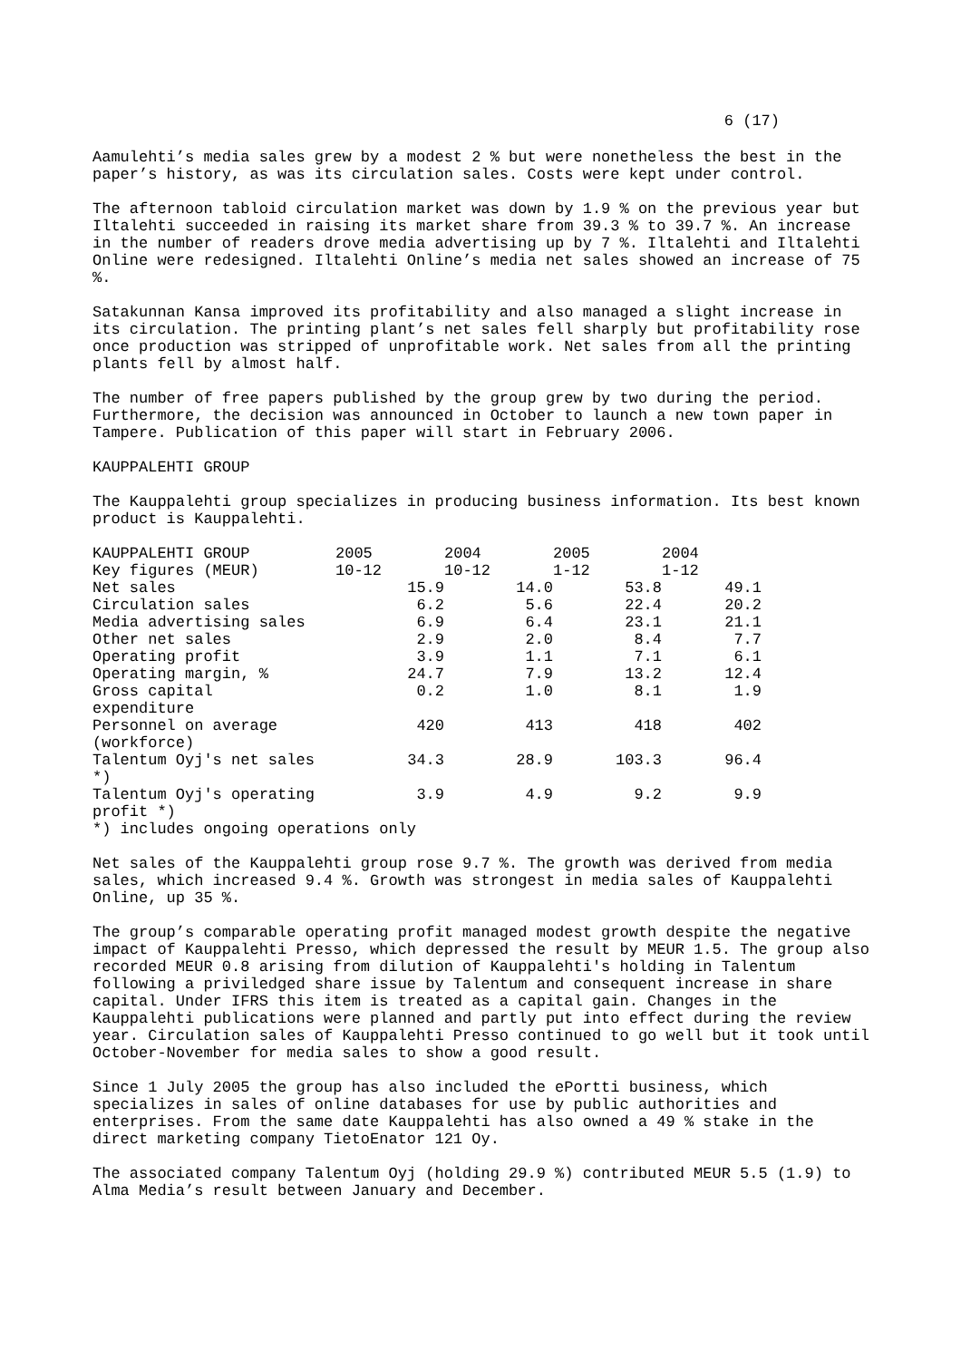6 (17)
Aamulehti’s media sales grew by a modest 2 % but were nonetheless the best in the paper’s history, as was its circulation sales. Costs were kept under control.
The afternoon tabloid circulation market was down by 1.9 % on the previous year but Iltalehti succeeded in raising its market share from 39.3 % to 39.7 %. An increase in the number of readers drove media advertising up by 7 %. Iltalehti and Iltalehti Online were redesigned. Iltalehti Online’s media net sales showed an increase of 75 %.
Satakunnan Kansa improved its profitability and also managed a slight increase in its circulation. The printing plant’s net sales fell sharply but profitability rose once production was stripped of unprofitable work. Net sales from all the printing plants fell by almost half.
The number of free papers published by the group grew by two during the period. Furthermore, the decision was announced in October to launch a new town paper in Tampere. Publication of this paper will start in February 2006.
KAUPPALEHTI GROUP
The Kauppalehti group specializes in producing business information. Its best known product is Kauppalehti.
| KAUPPALEHTI GROUP Key figures (MEUR) | 2005 10-12 | 2004 10-12 | 2005 1-12 | 2004 1-12 |
| Net sales | 15.9 | 14.0 | 53.8 | 49.1 |
| Circulation sales | 6.2 | 5.6 | 22.4 | 20.2 |
| Media advertising sales | 6.9 | 6.4 | 23.1 | 21.1 |
| Other net sales | 2.9 | 2.0 | 8.4 | 7.7 |
| Operating profit | 3.9 | 1.1 | 7.1 | 6.1 |
| Operating margin, % | 24.7 | 7.9 | 13.2 | 12.4 |
| Gross capital expenditure | 0.2 | 1.0 | 8.1 | 1.9 |
| Personnel on average (workforce) | 420 | 413 | 418 | 402 |
| Talentum Oyj's net sales *) | 34.3 | 28.9 | 103.3 | 96.4 |
| Talentum Oyj's operating profit *) | 3.9 | 4.9 | 9.2 | 9.9 |
*) includes ongoing operations only
Net sales of the Kauppalehti group rose 9.7 %. The growth was derived from media sales, which increased 9.4 %. Growth was strongest in media sales of Kauppalehti Online, up 35 %.
The group’s comparable operating profit managed modest growth despite the negative impact of Kauppalehti Presso, which depressed the result by MEUR 1.5. The group also recorded MEUR 0.8 arising from dilution of Kauppalehti's holding in Talentum following a priviledged share issue by Talentum and consequent increase in share capital. Under IFRS this item is treated as a capital gain. Changes in the Kauppalehti publications were planned and partly put into effect during the review year. Circulation sales of Kauppalehti Presso continued to go well but it took until October-November for media sales to show a good result.
Since 1 July 2005 the group has also included the ePortti business, which specializes in sales of online databases for use by public authorities and enterprises. From the same date Kauppalehti has also owned a 49 % stake in the direct marketing company TietoEnator 121 Oy.
The associated company Talentum Oyj (holding 29.9 %) contributed MEUR 5.5 (1.9) to Alma Media’s result between January and December.